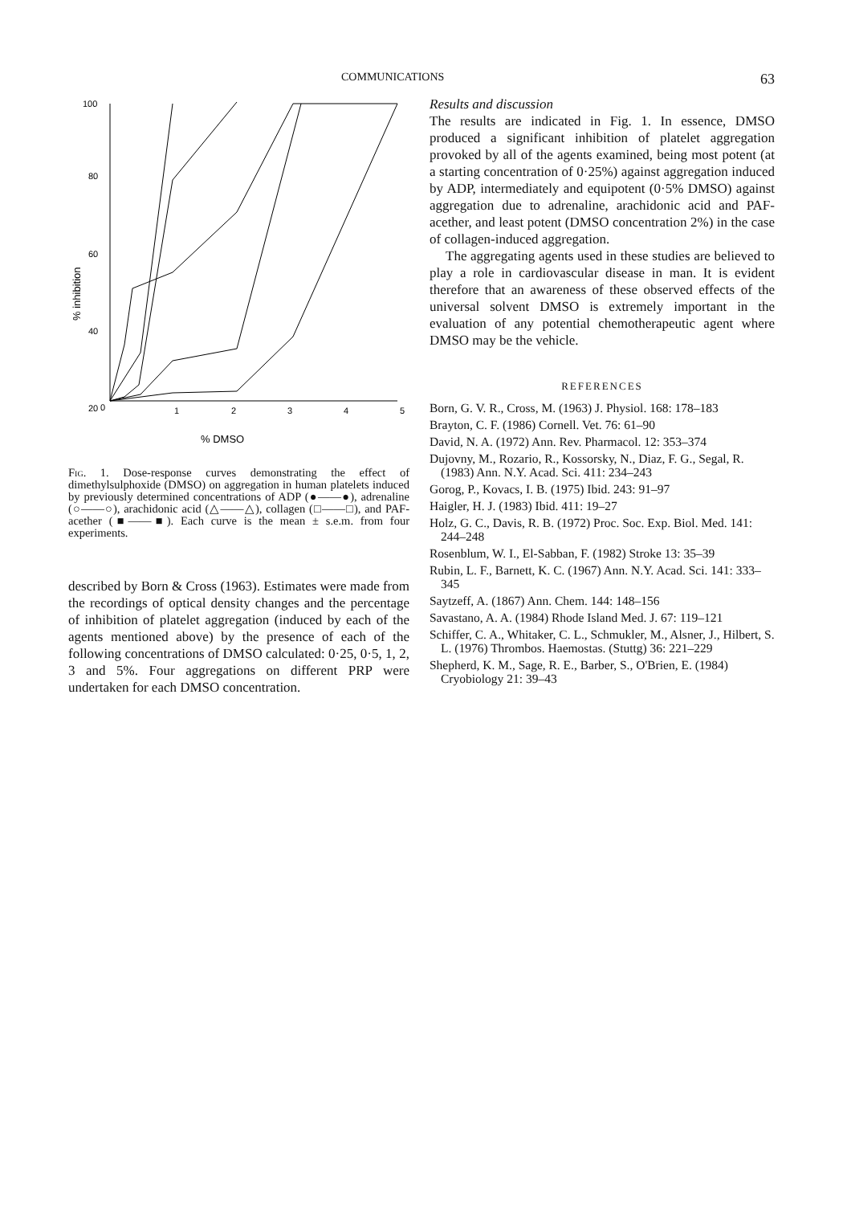COMMUNICATIONS 63
100
80
60
40
20
0
0
1
2
3
4
5
% DMSO
% inhibition
Fig. 1. Dose-response curves demonstrating the effect of dimethylsulphoxide (DMSO) on aggregation in human platelets induced by previously determined concentrations of ADP (●——●), adrenaline (○——○), arachidonic acid (△——△), collagen (□——□), and PAF-acether (■——■). Each curve is the mean ± s.e.m. from four experiments.
described by Born & Cross (1963). Estimates were made from the recordings of optical density changes and the percentage of inhibition of platelet aggregation (induced by each of the agents mentioned above) by the presence of each of the following concentrations of DMSO calculated: 0·25, 0·5, 1, 2, 3 and 5%. Four aggregations on different PRP were undertaken for each DMSO concentration.
Results and discussion
The results are indicated in Fig. 1. In essence, DMSO produced a significant inhibition of platelet aggregation provoked by all of the agents examined, being most potent (at a starting concentration of 0·25%) against aggregation induced by ADP, intermediately and equipotent (0·5% DMSO) against aggregation due to adrenaline, arachidonic acid and PAF-acether, and least potent (DMSO concentration 2%) in the case of collagen-induced aggregation.
The aggregating agents used in these studies are believed to play a role in cardiovascular disease in man. It is evident therefore that an awareness of these observed effects of the universal solvent DMSO is extremely important in the evaluation of any potential chemotherapeutic agent where DMSO may be the vehicle.
REFERENCES
Born, G. V. R., Cross, M. (1963) J. Physiol. 168: 178–183
Brayton, C. F. (1986) Cornell. Vet. 76: 61–90
David, N. A. (1972) Ann. Rev. Pharmacol. 12: 353–374
Dujovny, M., Rozario, R., Kossorsky, N., Diaz, F. G., Segal, R. (1983) Ann. N.Y. Acad. Sci. 411: 234–243
Gorog, P., Kovacs, I. B. (1975) Ibid. 243: 91–97
Haigler, H. J. (1983) Ibid. 411: 19–27
Holz, G. C., Davis, R. B. (1972) Proc. Soc. Exp. Biol. Med. 141: 244–248
Rosenblum, W. I., El-Sabban, F. (1982) Stroke 13: 35–39
Rubin, L. F., Barnett, K. C. (1967) Ann. N.Y. Acad. Sci. 141: 333–345
Saytzeff, A. (1867) Ann. Chem. 144: 148–156
Savastano, A. A. (1984) Rhode Island Med. J. 67: 119–121
Schiffer, C. A., Whitaker, C. L., Schmukler, M., Alsner, J., Hilbert, S. L. (1976) Thrombos. Haemostas. (Stuttg) 36: 221–229
Shepherd, K. M., Sage, R. E., Barber, S., O'Brien, E. (1984) Cryobiology 21: 39–43